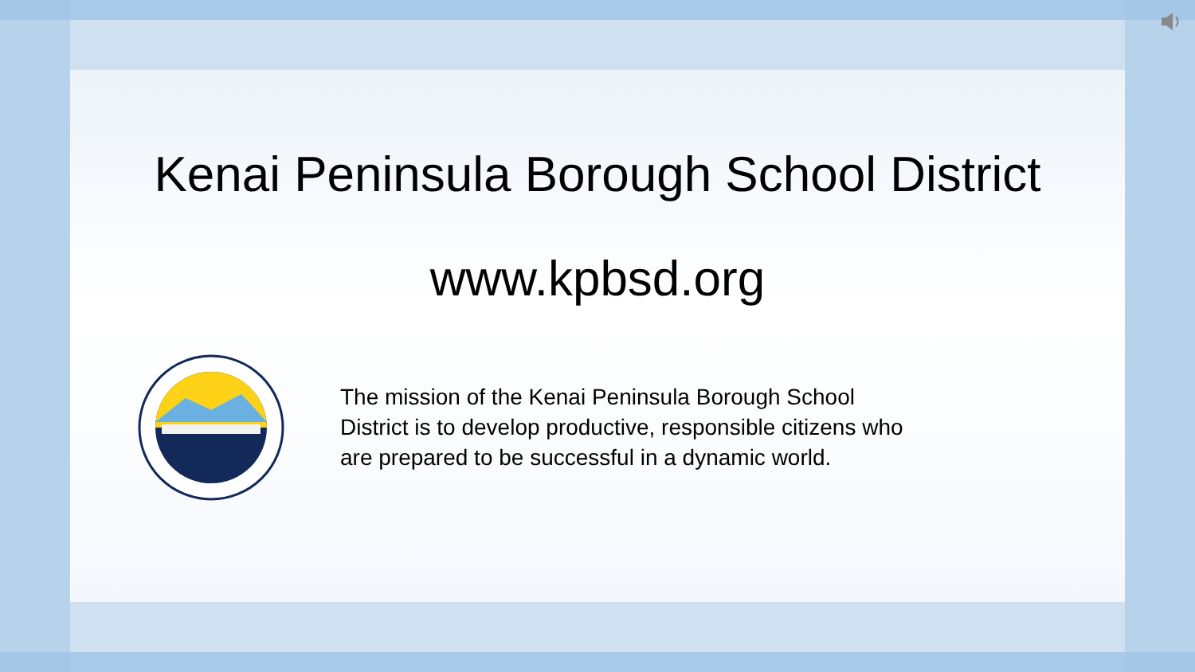Kenai Peninsula Borough School District
www.kpbsd.org
The mission of the Kenai Peninsula Borough School District is to develop productive, responsible citizens who are prepared to be successful in a dynamic world.